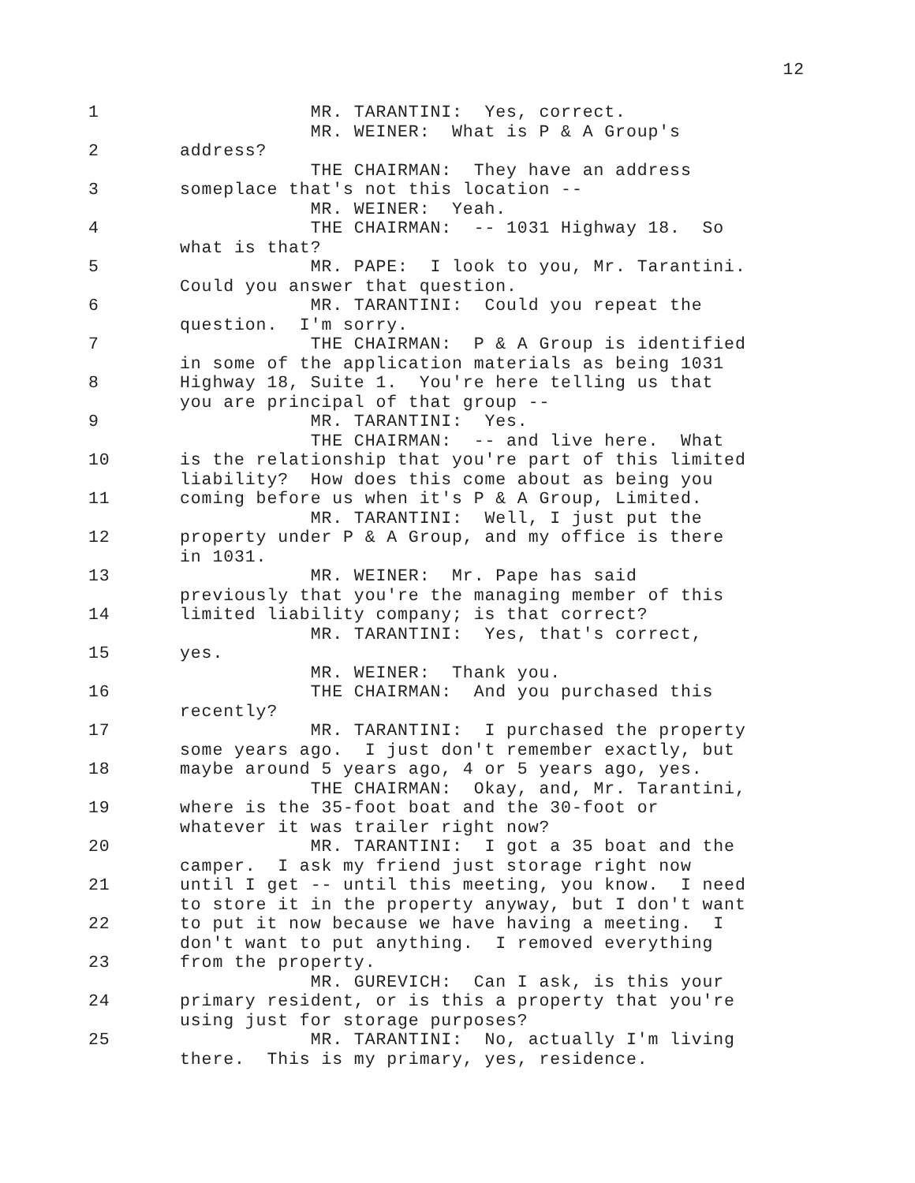12
1 MR. TARANTINI: Yes, correct.
MR. WEINER: What is P & A Group's
2 address?
THE CHAIRMAN: They have an address
3 someplace that's not this location --
MR. WEINER: Yeah.
4 THE CHAIRMAN: -- 1031 Highway 18. So
what is that?
5 MR. PAPE: I look to you, Mr. Tarantini.
Could you answer that question.
6 MR. TARANTINI: Could you repeat the
question. I'm sorry.
7 THE CHAIRMAN: P & A Group is identified
in some of the application materials as being 1031
8 Highway 18, Suite 1. You're here telling us that
you are principal of that group --
9 MR. TARANTINI: Yes.
THE CHAIRMAN: -- and live here. What
10 is the relationship that you're part of this limited
liability? How does this come about as being you
11 coming before us when it's P & A Group, Limited.
MR. TARANTINI: Well, I just put the
12 property under P & A Group, and my office is there
in 1031.
13 MR. WEINER: Mr. Pape has said
previously that you're the managing member of this
14 limited liability company; is that correct?
MR. TARANTINI: Yes, that's correct,
15 yes.
MR. WEINER: Thank you.
16 THE CHAIRMAN: And you purchased this
recently?
17 MR. TARANTINI: I purchased the property
some years ago. I just don't remember exactly, but
18 maybe around 5 years ago, 4 or 5 years ago, yes.
THE CHAIRMAN: Okay, and, Mr. Tarantini,
19 where is the 35-foot boat and the 30-foot or
whatever it was trailer right now?
20 MR. TARANTINI: I got a 35 boat and the
camper. I ask my friend just storage right now
21 until I get -- until this meeting, you know. I need
to store it in the property anyway, but I don't want
22 to put it now because we have having a meeting. I
don't want to put anything. I removed everything
23 from the property.
MR. GUREVICH: Can I ask, is this your
24 primary resident, or is this a property that you're
using just for storage purposes?
25 MR. TARANTINI: No, actually I'm living
there. This is my primary, yes, residence.